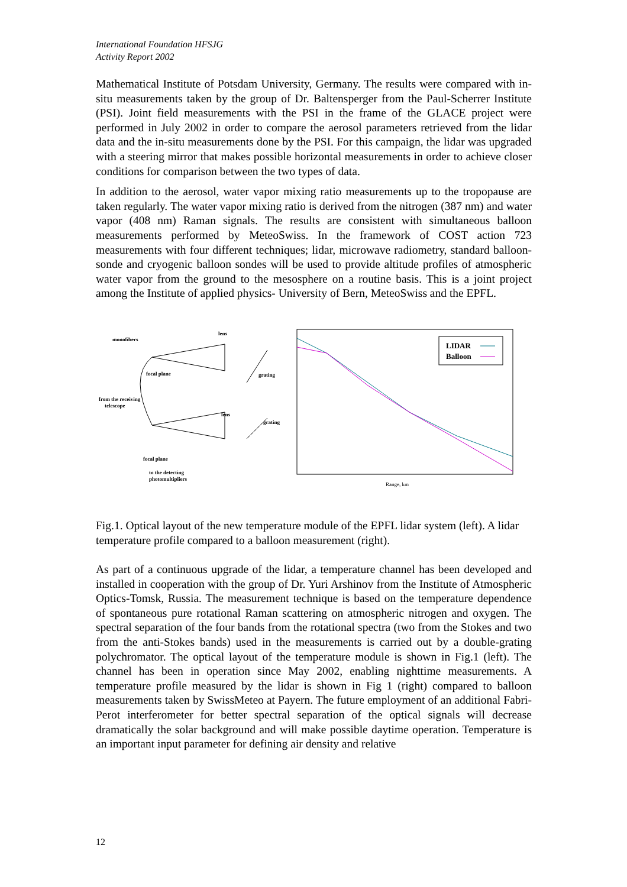International Foundation HFSJG
Activity Report 2002
Mathematical Institute of Potsdam University, Germany. The results were compared with in-situ measurements taken by the group of Dr. Baltensperger from the Paul-Scherrer Institute (PSI). Joint field measurements with the PSI in the frame of the GLACE project were performed in July 2002 in order to compare the aerosol parameters retrieved from the lidar data and the in-situ measurements done by the PSI. For this campaign, the lidar was upgraded with a steering mirror that makes possible horizontal measurements in order to achieve closer conditions for comparison between the two types of data.
In addition to the aerosol, water vapor mixing ratio measurements up to the tropopause are taken regularly. The water vapor mixing ratio is derived from the nitrogen (387 nm) and water vapor (408 nm) Raman signals. The results are consistent with simultaneous balloon measurements performed by MeteoSwiss. In the framework of COST action 723 measurements with four different techniques; lidar, microwave radiometry, standard balloon-sonde and cryogenic balloon sondes will be used to provide altitude profiles of atmospheric water vapor from the ground to the mesosphere on a routine basis. This is a joint project among the Institute of applied physics- University of Bern, MeteoSwiss and the EPFL.
monofibers
lens
focal plane
grating
from the receiving
telescope
lens
grating
focal plane
to the detecting
photomultipliers
LIDAR
Balloon
Range, km
Fig.1. Optical layout of the new temperature module of the EPFL lidar system (left). A lidar temperature profile compared to a balloon measurement (right).
As part of a continuous upgrade of the lidar, a temperature channel has been developed and installed in cooperation with the group of Dr. Yuri Arshinov from the Institute of Atmospheric Optics-Tomsk, Russia. The measurement technique is based on the temperature dependence of spontaneous pure rotational Raman scattering on atmospheric nitrogen and oxygen. The spectral separation of the four bands from the rotational spectra (two from the Stokes and two from the anti-Stokes bands) used in the measurements is carried out by a double-grating polychromator. The optical layout of the temperature module is shown in Fig.1 (left). The channel has been in operation since May 2002, enabling nighttime measurements. A temperature profile measured by the lidar is shown in Fig 1 (right) compared to balloon measurements taken by SwissMeteo at Payern. The future employment of an additional Fabri-Perot interferometer for better spectral separation of the optical signals will decrease dramatically the solar background and will make possible daytime operation. Temperature is an important input parameter for defining air density and relative
12